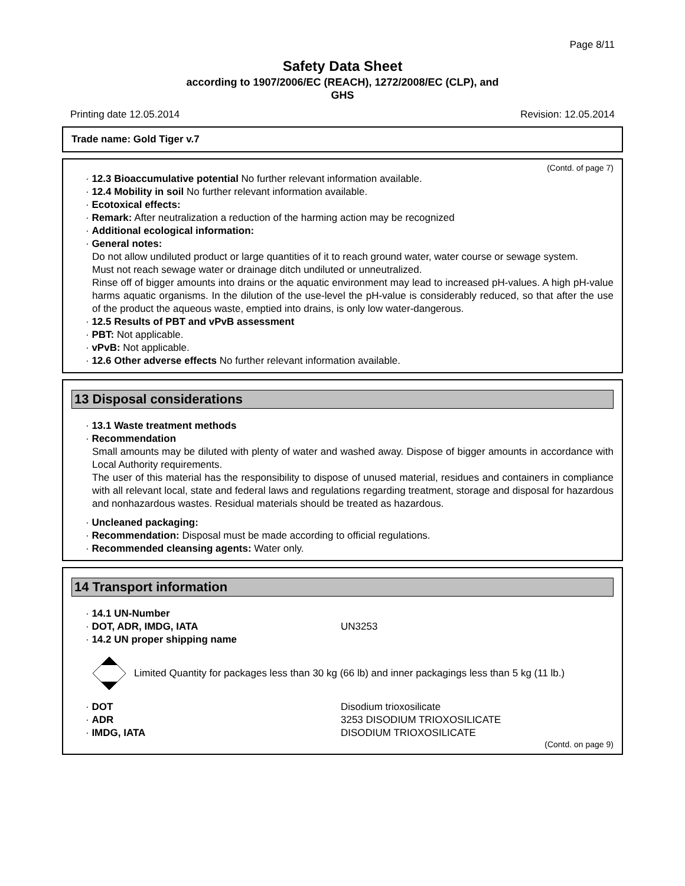Page 8/11
Safety Data Sheet
according to 1907/2006/EC (REACH), 1272/2008/EC (CLP), and
GHS
Printing date 12.05.2014 Revision: 12.05.2014
Trade name: Gold Tiger v.7
(Contd. of page 7)
· 12.3 Bioaccumulative potential No further relevant information available.
· 12.4 Mobility in soil No further relevant information available.
· Ecotoxical effects:
· Remark: After neutralization a reduction of the harming action may be recognized
· Additional ecological information:
· General notes:
Do not allow undiluted product or large quantities of it to reach ground water, water course or sewage system.
Must not reach sewage water or drainage ditch undiluted or unneutralized.
Rinse off of bigger amounts into drains or the aquatic environment may lead to increased pH-values. A high pH-value harms aquatic organisms. In the dilution of the use-level the pH-value is considerably reduced, so that after the use of the product the aqueous waste, emptied into drains, is only low water-dangerous.
· 12.5 Results of PBT and vPvB assessment
· PBT: Not applicable.
· vPvB: Not applicable.
· 12.6 Other adverse effects No further relevant information available.
13 Disposal considerations
· 13.1 Waste treatment methods
· Recommendation
Small amounts may be diluted with plenty of water and washed away. Dispose of bigger amounts in accordance with Local Authority requirements.
The user of this material has the responsibility to dispose of unused material, residues and containers in compliance with all relevant local, state and federal laws and regulations regarding treatment, storage and disposal for hazardous and nonhazardous wastes. Residual materials should be treated as hazardous.
· Uncleaned packaging:
· Recommendation: Disposal must be made according to official regulations.
· Recommended cleansing agents: Water only.
14 Transport information
· 14.1 UN-Number
· DOT, ADR, IMDG, IATA UN3253
· 14.2 UN proper shipping name
Limited Quantity for packages less than 30 kg (66 lb) and inner packagings less than 5 kg (11 lb.)
· DOT Disodium trioxosilicate
· ADR 3253 DISODIUM TRIOXOSILICATE
· IMDG, IATA DISODIUM TRIOXOSILICATE
(Contd. on page 9)